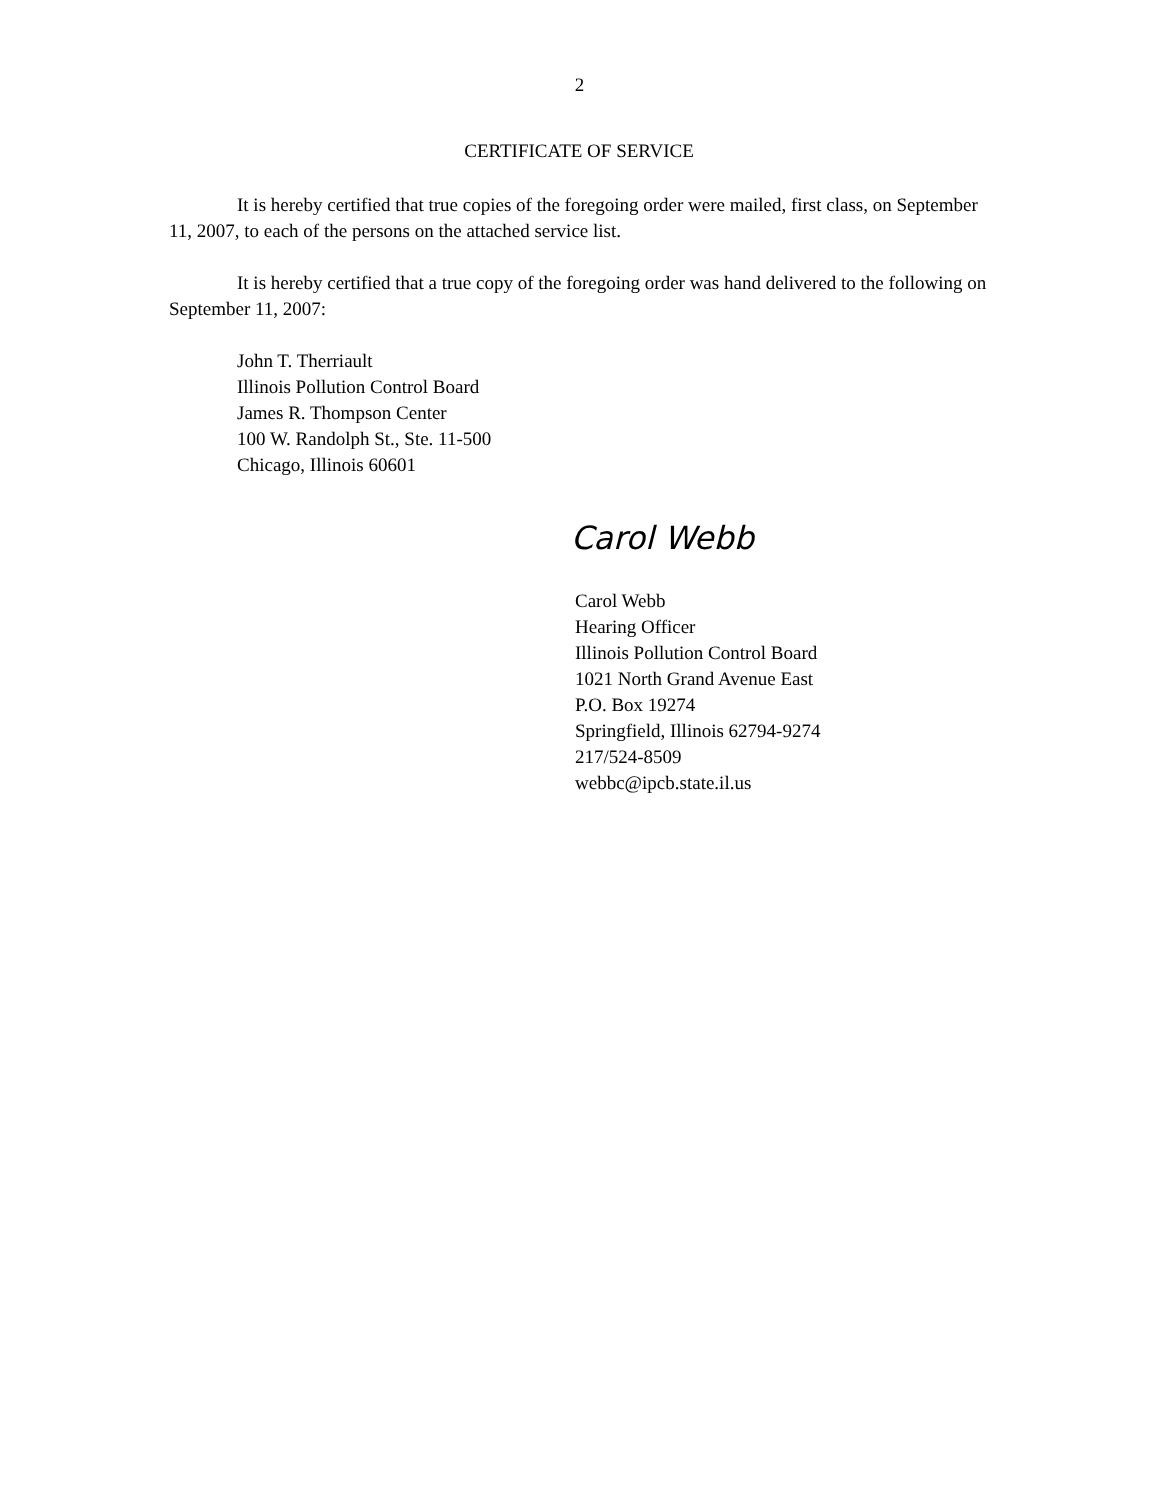2
CERTIFICATE OF SERVICE
It is hereby certified that true copies of the foregoing order were mailed, first class, on September 11, 2007, to each of the persons on the attached service list.
It is hereby certified that a true copy of the foregoing order was hand delivered to the following on September 11, 2007:
John T. Therriault
Illinois Pollution Control Board
James R. Thompson Center
100 W. Randolph St., Ste. 11-500
Chicago, Illinois 60601
Carol Webb
Carol Webb
Hearing Officer
Illinois Pollution Control Board
1021 North Grand Avenue East
P.O. Box 19274
Springfield, Illinois 62794-9274
217/524-8509
webbc@ipcb.state.il.us